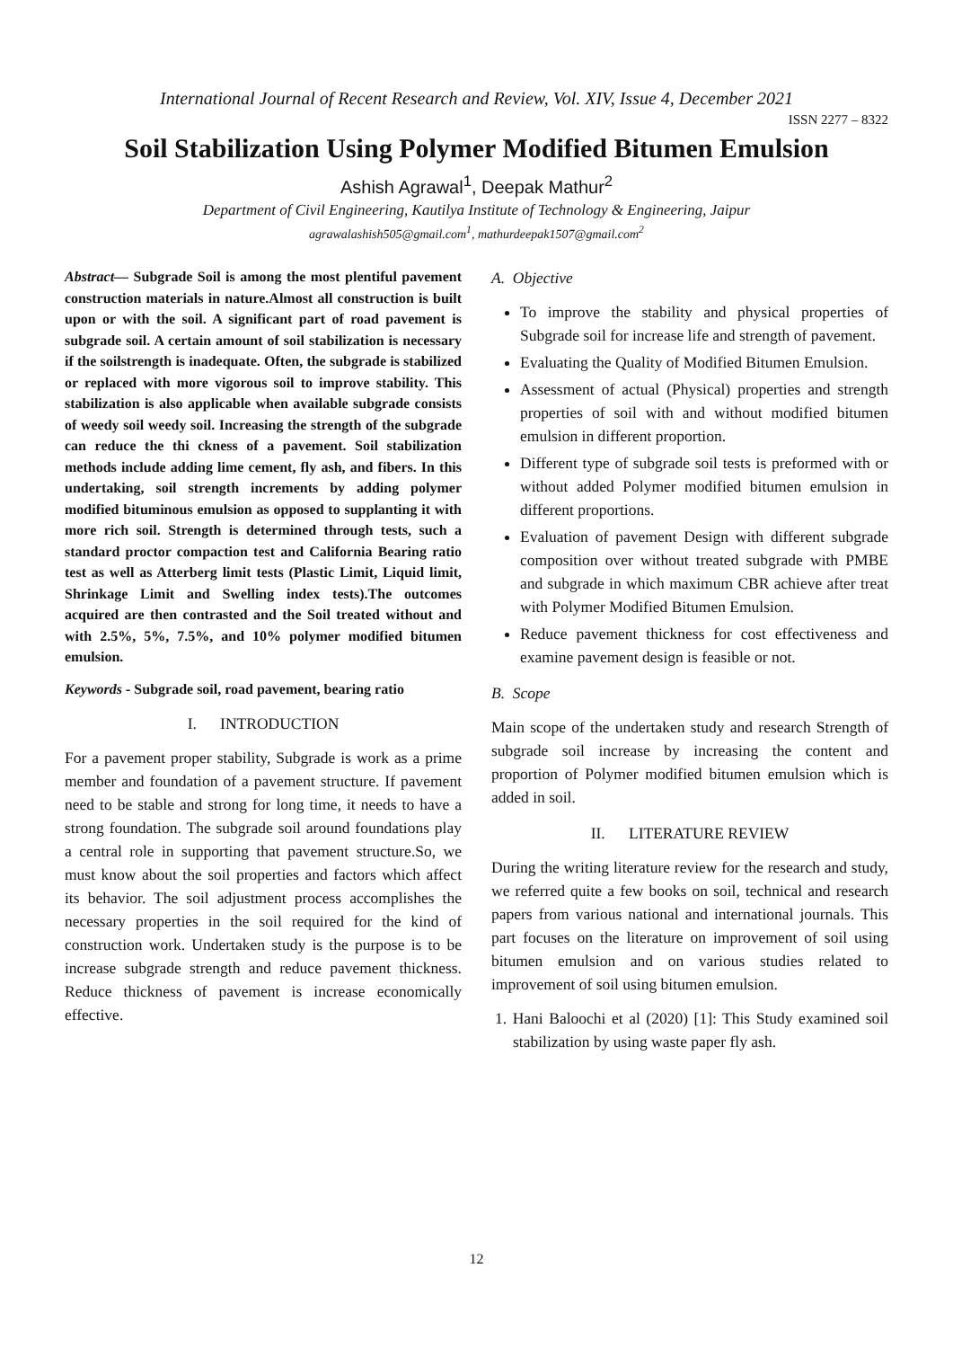International Journal of Recent Research and Review, Vol. XIV, Issue 4, December 2021
ISSN 2277 – 8322
Soil Stabilization Using Polymer Modified Bitumen Emulsion
Ashish Agrawal<sup>1</sup>, Deepak Mathur<sup>2</sup>
Department of Civil Engineering, Kautilya Institute of Technology & Engineering, Jaipur
agrawalashish505@gmail.com<sup>1</sup>, mathurdeepak1507@gmail.com<sup>2</sup>
Abstract— Subgrade Soil is among the most plentiful pavement construction materials in nature.Almost all construction is built upon or with the soil. A significant part of road pavement is subgrade soil. A certain amount of soil stabilization is necessary if the soilstrength is inadequate. Often, the subgrade is stabilized or replaced with more vigorous soil to improve stability. This stabilization is also applicable when available subgrade consists of weedy soil weedy soil. Increasing the strength of the subgrade can reduce the thi ckness of a pavement. Soil stabilization methods include adding lime cement, fly ash, and fibers. In this undertaking, soil strength increments by adding polymer modified bituminous emulsion as opposed to supplanting it with more rich soil. Strength is determined through tests, such a standard proctor compaction test and California Bearing ratio test as well as Atterberg limit tests (Plastic Limit, Liquid limit, Shrinkage Limit and Swelling index tests).The outcomes acquired are then contrasted and the Soil treated without and with 2.5%, 5%, 7.5%, and 10% polymer modified bitumen emulsion.
Keywords - Subgrade soil, road pavement, bearing ratio
I. INTRODUCTION
For a pavement proper stability, Subgrade is work as a prime member and foundation of a pavement structure. If pavement need to be stable and strong for long time, it needs to have a strong foundation. The subgrade soil around foundations play a central role in supporting that pavement structure.So, we must know about the soil properties and factors which affect its behavior. The soil adjustment process accomplishes the necessary properties in the soil required for the kind of construction work. Undertaken study is the purpose is to be increase subgrade strength and reduce pavement thickness. Reduce thickness of pavement is increase economically effective.
A. Objective
To improve the stability and physical properties of Subgrade soil for increase life and strength of pavement.
Evaluating the Quality of Modified Bitumen Emulsion.
Assessment of actual (Physical) properties and strength properties of soil with and without modified bitumen emulsion in different proportion.
Different type of subgrade soil tests is preformed with or without added Polymer modified bitumen emulsion in different proportions.
Evaluation of pavement Design with different subgrade composition over without treated subgrade with PMBE and subgrade in which maximum CBR achieve after treat with Polymer Modified Bitumen Emulsion.
Reduce pavement thickness for cost effectiveness and examine pavement design is feasible or not.
B. Scope
Main scope of the undertaken study and research Strength of subgrade soil increase by increasing the content and proportion of Polymer modified bitumen emulsion which is added in soil.
II. LITERATURE REVIEW
During the writing literature review for the research and study, we referred quite a few books on soil, technical and research papers from various national and international journals. This part focuses on the literature on improvement of soil using bitumen emulsion and on various studies related to improvement of soil using bitumen emulsion.
1. Hani Baloochi et al (2020) [1]: This Study examined soil stabilization by using waste paper fly ash.
12